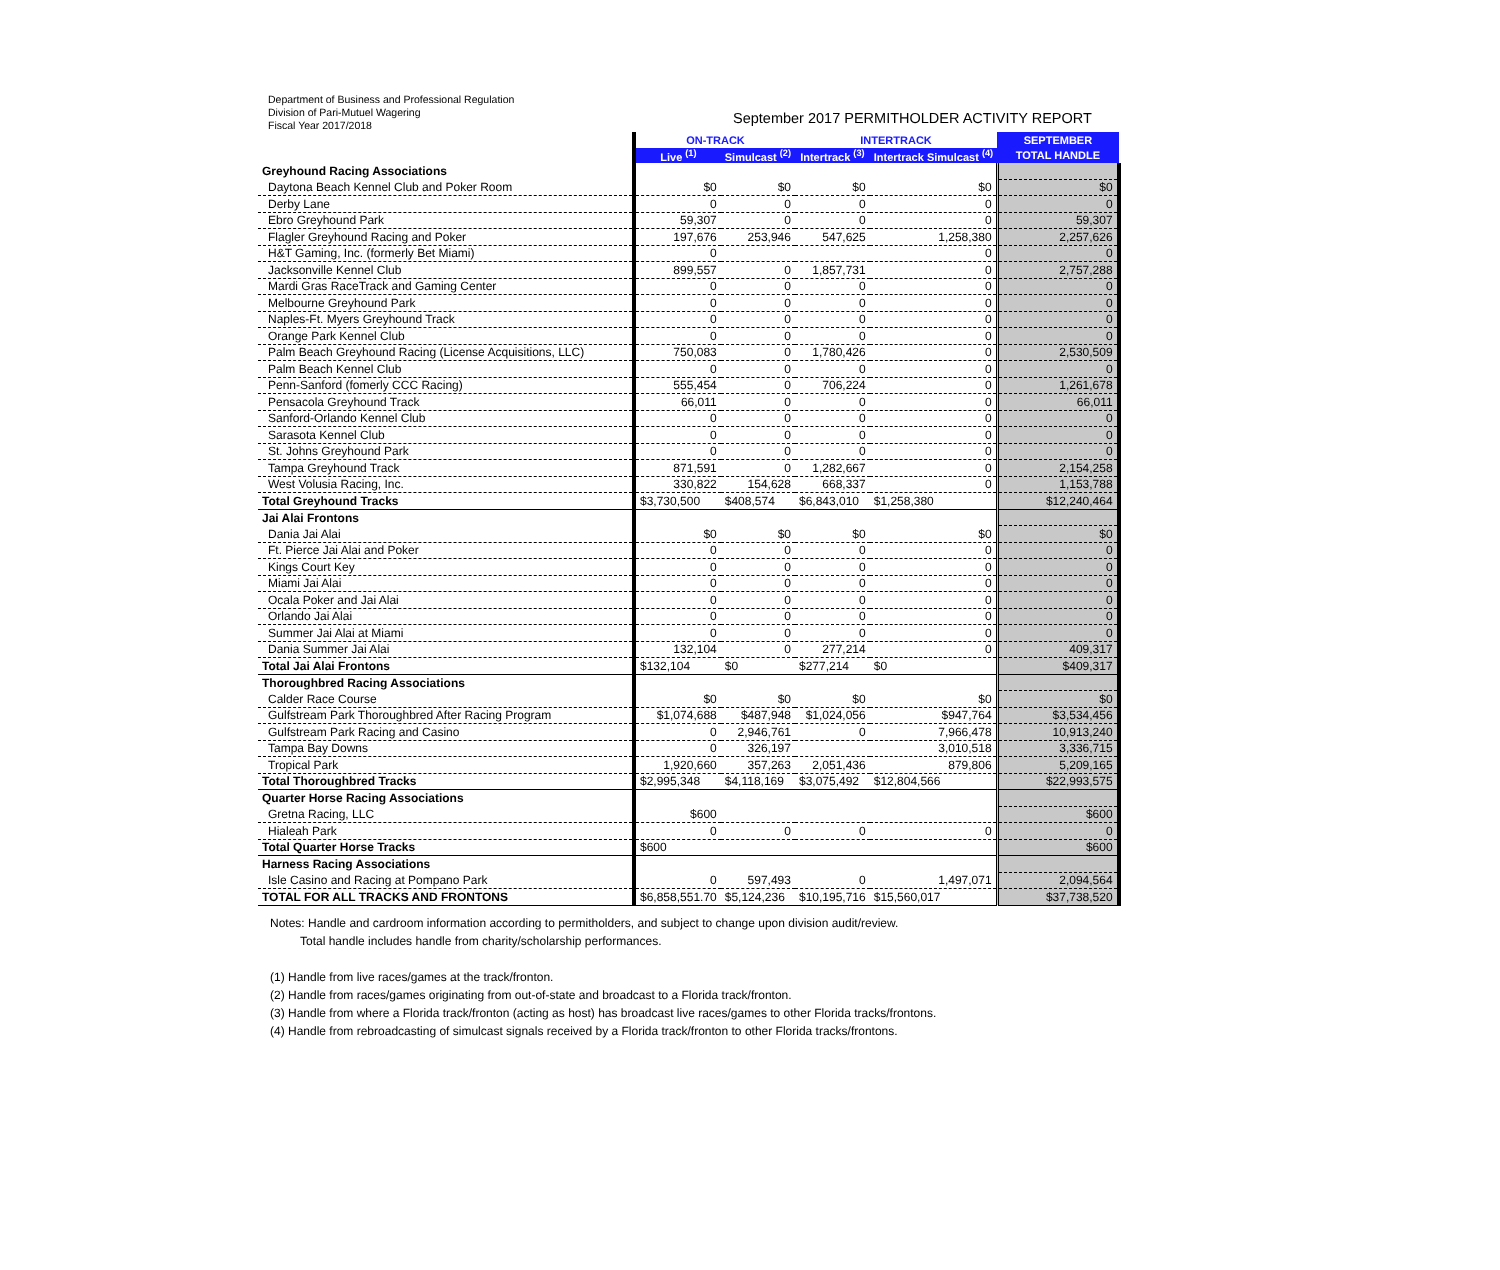Department of Business and Professional Regulation
Division of Pari-Mutuel Wagering
Fiscal Year 2017/2018
September 2017 PERMITHOLDER ACTIVITY REPORT
| | ON-TRACK | | INTERTRACK | | SEPTEMBER |
| --- | --- | --- | --- | --- | --- |
| | Live <sup>(1)</sup> | Simulcast <sup>(2)</sup> | Intertrack <sup>(3)</sup> | Intertrack Simulcast <sup>(4)</sup> | TOTAL HANDLE |
| Greyhound Racing Associations | | | | | |
| Daytona Beach Kennel Club and Poker Room | $0 | $0 | $0 | $0 | $0 |
| Derby Lane | 0 | 0 | 0 | 0 | 0 |
| Ebro Greyhound Park | 59,307 | 0 | 0 | 0 | 59,307 |
| Flagler Greyhound Racing and Poker | 197,676 | 253,946 | 547,625 | 1,258,380 | 2,257,626 |
| H&T Gaming, Inc. (formerly Bet Miami) | 0 | | | 0 | 0 |
| Jacksonville Kennel Club | 899,557 | 0 | 1,857,731 | 0 | 2,757,288 |
| Mardi Gras RaceTrack and Gaming Center | 0 | 0 | 0 | 0 | 0 |
| Melbourne Greyhound Park | 0 | 0 | 0 | 0 | 0 |
| Naples-Ft. Myers Greyhound Track | 0 | 0 | 0 | 0 | 0 |
| Orange Park Kennel Club | 0 | 0 | 0 | 0 | 0 |
| Palm Beach Greyhound Racing (License Acquisitions, LLC) | 750,083 | 0 | 1,780,426 | 0 | 2,530,509 |
| Palm Beach Kennel Club | 0 | 0 | 0 | 0 | 0 |
| Penn-Sanford (fomerly CCC Racing) | 555,454 | 0 | 706,224 | 0 | 1,261,678 |
| Pensacola Greyhound Track | 66,011 | 0 | 0 | 0 | 66,011 |
| Sanford-Orlando Kennel Club | 0 | 0 | 0 | 0 | 0 |
| Sarasota Kennel Club | 0 | 0 | 0 | 0 | 0 |
| St. Johns Greyhound Park | 0 | 0 | 0 | 0 | 0 |
| Tampa Greyhound Track | 871,591 | 0 | 1,282,667 | 0 | 2,154,258 |
| West Volusia Racing, Inc. | 330,822 | 154,628 | 668,337 | 0 | 1,153,788 |
| Total Greyhound Tracks | $3,730,500 | $408,574 | $6,843,010 | $1,258,380 | $12,240,464 |
| Jai Alai Frontons | | | | | |
| Dania Jai Alai | $0 | $0 | $0 | $0 | $0 |
| Ft. Pierce Jai Alai and Poker | 0 | 0 | 0 | 0 | 0 |
| Kings Court Key | 0 | 0 | 0 | 0 | 0 |
| Miami Jai Alai | 0 | 0 | 0 | 0 | 0 |
| Ocala Poker and Jai Alai | 0 | 0 | 0 | 0 | 0 |
| Orlando Jai Alai | 0 | 0 | 0 | 0 | 0 |
| Summer Jai Alai at Miami | 0 | 0 | 0 | 0 | 0 |
| Dania Summer Jai Alai | 132,104 | 0 | 277,214 | 0 | 409,317 |
| Total Jai Alai Frontons | $132,104 | $0 | $277,214 | $0 | $409,317 |
| Thoroughbred Racing Associations | | | | | |
| Calder Race Course | $0 | $0 | $0 | $0 | $0 |
| Gulfstream Park Thoroughbred After Racing Program | $1,074,688 | $487,948 | $1,024,056 | $947,764 | $3,534,456 |
| Gulfstream Park Racing and Casino | 0 | 2,946,761 | 0 | 7,966,478 | 10,913,240 |
| Tampa Bay Downs | 0 | 326,197 | | 3,010,518 | 3,336,715 |
| Tropical Park | 1,920,660 | 357,263 | 2,051,436 | 879,806 | 5,209,165 |
| Total Thoroughbred Tracks | $2,995,348 | $4,118,169 | $3,075,492 | $12,804,566 | $22,993,575 |
| Quarter Horse Racing Associations | | | | | |
| Gretna Racing, LLC | $600 | | | | $600 |
| Hialeah Park | 0 | 0 | 0 | 0 | 0 |
| Total Quarter Horse Tracks | $600 | | | | $600 |
| Harness Racing Associations | | | | | |
| Isle Casino and Racing at Pompano Park | 0 | 597,493 | 0 | 1,497,071 | 2,094,564 |
| TOTAL FOR ALL TRACKS AND FRONTONS | $6,858,551.70 | $5,124,236 | $10,195,716 | $15,560,017 | $37,738,520 |
Notes: Handle and cardroom information according to permitholders, and subject to change upon division audit/review.
Total handle includes handle from charity/scholarship performances.
(1) Handle from live races/games at the track/fronton.
(2) Handle from races/games originating from out-of-state and broadcast to a Florida track/fronton.
(3) Handle from where a Florida track/fronton (acting as host) has broadcast live races/games to other Florida tracks/frontons.
(4) Handle from rebroadcasting of simulcast signals received by a Florida track/fronton to other Florida tracks/frontons.